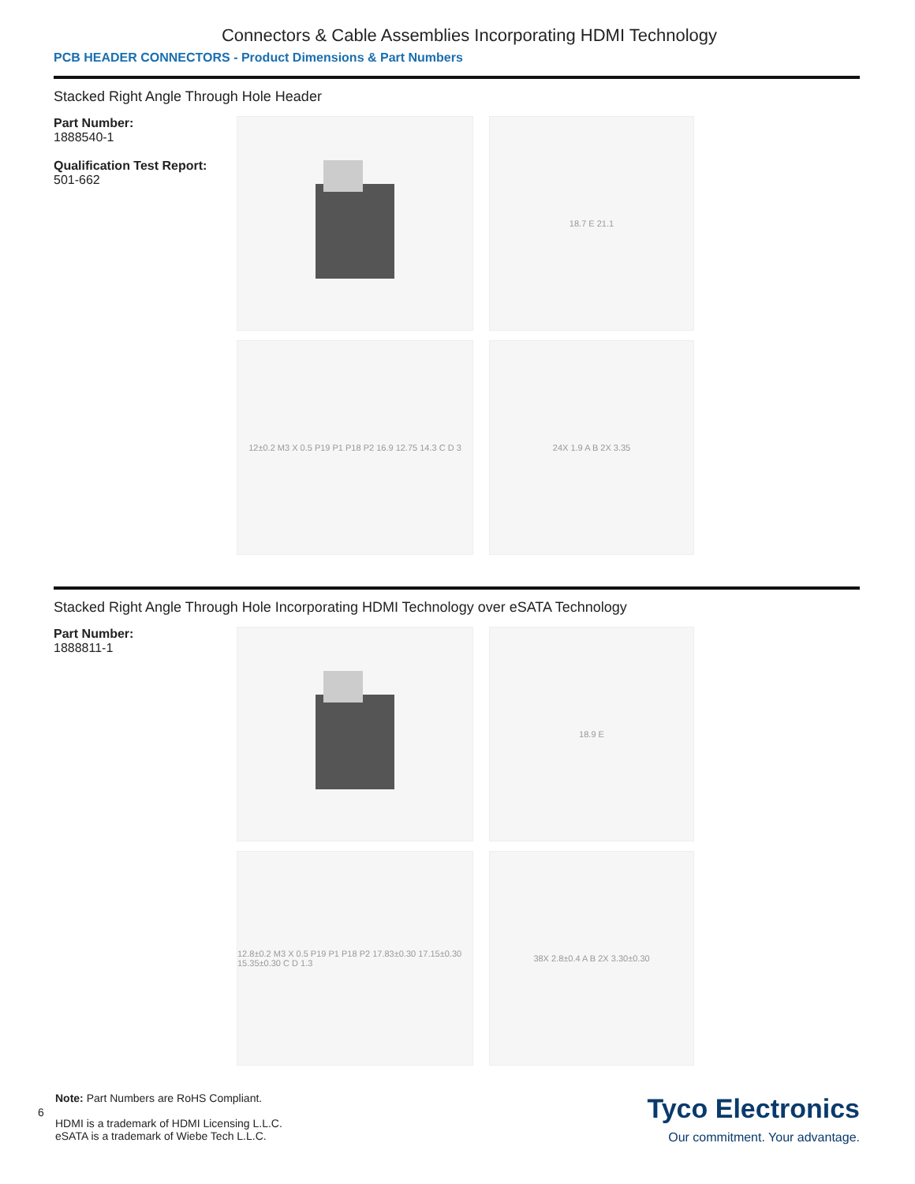Connectors & Cable Assemblies Incorporating HDMI Technology
PCB HEADER CONNECTORS - Product Dimensions & Part Numbers
Stacked Right Angle Through Hole Header
Part Number:
1888540-1
Qualification Test Report:
501-662
18.7 E 21.1
12±0.2 M3 X 0.5 P19 P1 P18 P2 16.9 12.75 14.3 C D 3
24X 1.9 A B 2X 3.35
Stacked Right Angle Through Hole Incorporating HDMI Technology over eSATA Technology
Part Number:
1888811-1
18.9 E
12.8±0.2 M3 X 0.5 P19 P1 P18 P2 17.83±0.30 17.15±0.30 15.35±0.30 C D 1.3
38X 2.8±0.4 A B 2X 3.30±0.30
Note: Part Numbers are RoHS Compliant.
6
HDMI is a trademark of HDMI Licensing L.L.C.
eSATA is a trademark of Wiebe Tech L.L.C.
Tyco Electronics
Our commitment. Your advantage.